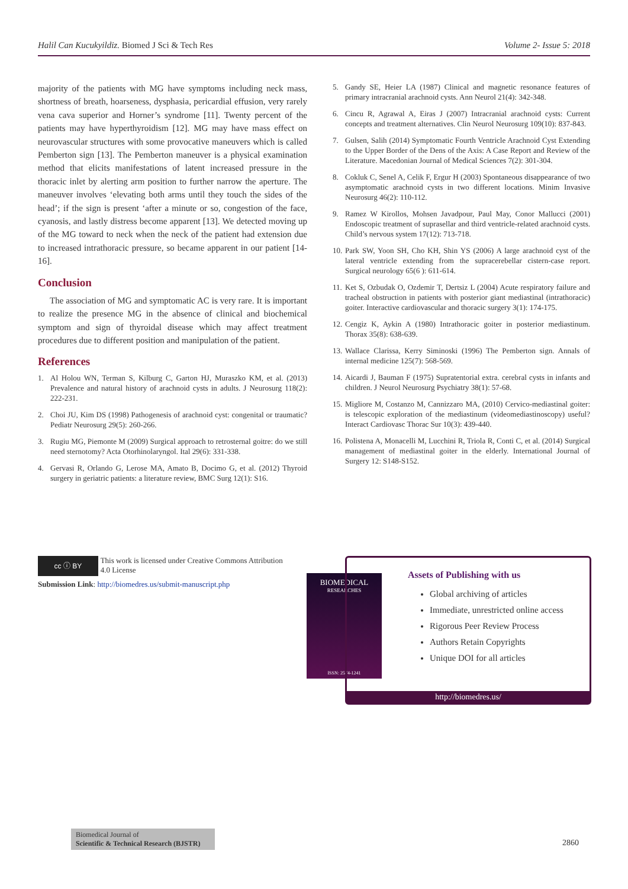Halil Can Kucukyildiz. Biomed J Sci & Tech Res
Volume 2- Issue 5: 2018
majority of the patients with MG have symptoms including neck mass, shortness of breath, hoarseness, dysphasia, pericardial effusion, very rarely vena cava superior and Horner’s syndrome [11]. Twenty percent of the patients may have hyperthyroidism [12]. MG may have mass effect on neurovascular structures with some provocative maneuvers which is called Pemberton sign [13]. The Pemberton maneuver is a physical examination method that elicits manifestations of latent increased pressure in the thoracic inlet by alerting arm position to further narrow the aperture. The maneuver involves ‘elevating both arms until they touch the sides of the head’; if the sign is present ‘after a minute or so, congestion of the face, cyanosis, and lastly distress become apparent [13]. We detected moving up of the MG toward to neck when the neck of the patient had extension due to increased intrathoracic pressure, so became apparent in our patient [14-16].
Conclusion
The association of MG and symptomatic AC is very rare. It is important to realize the presence MG in the absence of clinical and biochemical symptom and sign of thyroidal disease which may affect treatment procedures due to different position and manipulation of the patient.
References
1. Al Holou WN, Terman S, Kilburg C, Garton HJ, Muraszko KM, et al. (2013) Prevalence and natural history of arachnoid cysts in adults. J Neurosurg 118(2): 222-231.
2. Choi JU, Kim DS (1998) Pathogenesis of arachnoid cyst: congenital or traumatic? Pediatr Neurosurg 29(5): 260-266.
3. Rugiu MG, Piemonte M (2009) Surgical approach to retrosternal goitre: do we still need sternotomy? Acta Otorhinolaryngol. Ital 29(6): 331-338.
4. Gervasi R, Orlando G, Lerose MA, Amato B, Docimo G, et al. (2012) Thyroid surgery in geriatric patients: a literature review, BMC Surg 12(1): S16.
5. Gandy SE, Heier LA (1987) Clinical and magnetic resonance features of primary intracranial arachnoid cysts. Ann Neurol 21(4): 342-348.
6. Cincu R, Agrawal A, Eiras J (2007) Intracranial arachnoid cysts: Current concepts and treatment alternatives. Clin Neurol Neurosurg 109(10): 837-843.
7. Gulsen, Salih (2014) Symptomatic Fourth Ventricle Arachnoid Cyst Extending to the Upper Border of the Dens of the Axis: A Case Report and Review of the Literature. Macedonian Journal of Medical Sciences 7(2): 301-304.
8. Cokluk C, Senel A, Celik F, Ergur H (2003) Spontaneous disappearance of two asymptomatic arachnoid cysts in two different locations. Minim Invasive Neurosurg 46(2): 110-112.
9. Ramez W Kirollos, Mohsen Javadpour, Paul May, Conor Mallucci (2001) Endoscopic treatment of suprasellar and third ventricle-related arachnoid cysts. Child’s nervous system 17(12): 713-718.
10.
Park SW, Yoon SH, Cho KH, Shin YS (2006) A large arachnoid cyst of the lateral ventricle extending from the supracerebellar cistern-case report. Surgical neurology 65(6 ): 611-614.
11.
Ket S, Ozbudak O, Ozdemir T, Dertsiz L (2004) Acute respiratory failure and tracheal obstruction in patients with posterior giant mediastinal (intrathoracic) goiter. Interactive cardiovascular and thoracic surgery 3(1): 174-175.
12.
Cengiz K, Aykin A (1980) Intrathoracic goiter in posterior mediastinum. Thorax 35(8): 638-639.
13.
Wallace Clarissa, Kerry Siminoski (1996) The Pemberton sign. Annals of internal medicine 125(7): 568-569.
14.
Aicardi J, Bauman F (1975) Supratentorial extra. cerebral cysts in infants and children. J Neurol Neurosurg Psychiatry 38(1): 57-68.
15.
Migliore M, Costanzo M, Cannizzaro MA, (2010) Cervico-mediastinal goiter: is telescopic exploration of the mediastinum (videomediastinoscopy) useful? Interact Cardiovasc Thorac Sur 10(3): 439-440.
16.
Polistena A, Monacelli M, Lucchini R, Triola R, Conti C, et al. (2014) Surgical management of mediastinal goiter in the elderly. International Journal of Surgery 12: S148-S152.
cc ⓘ BY
This work is licensed under Creative Commons Attribution 4.0 License
Submission Link: http://biomedres.us/submit-manuscript.php
BIOMEDICAL
RESEARCHES
ISSN: 2574-1241
Assets of Publishing with us
Global archiving of articles
Immediate, unrestricted online access
Rigorous Peer Review Process
Authors Retain Copyrights
Unique DOI for all articles
http://biomedres.us/
Biomedical Journal of
Scientific & Technical Research (BJSTR)
2860